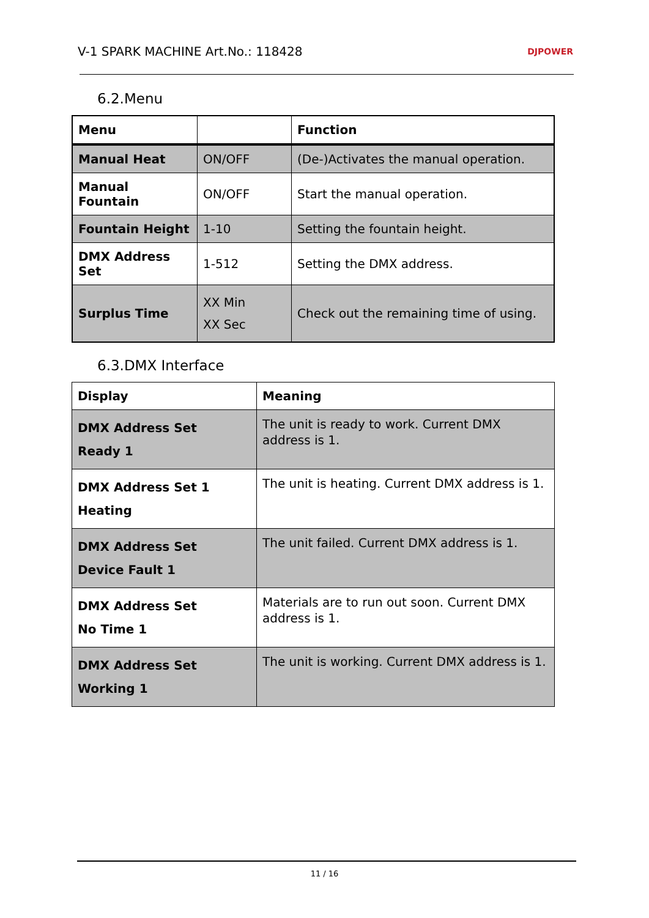V-1 SPARK MACHINE Art.No.: 118428 DJPOWER
6.2.Menu
| Menu | | Function |
| --- | --- | --- |
| Manual Heat | ON/OFF | (De-)Activates the manual operation. |
| Manual Fountain | ON/OFF | Start the manual operation. |
| Fountain Height | 1-10 | Setting the fountain height. |
| DMX Address Set | 1-512 | Setting the DMX address. |
| Surplus Time | XX Min XX Sec | Check out the remaining time of using. |
6.3.DMX Interface
| Display | Meaning |
| --- | --- |
| DMX Address Set Ready 1 | The unit is ready to work. Current DMX address is 1. |
| DMX Address Set 1 Heating | The unit is heating. Current DMX address is 1. |
| DMX Address Set Device Fault 1 | The unit failed. Current DMX address is 1. |
| DMX Address Set No Time 1 | Materials are to run out soon. Current DMX address is 1. |
| DMX Address Set Working 1 | The unit is working. Current DMX address is 1. |
11 / 16